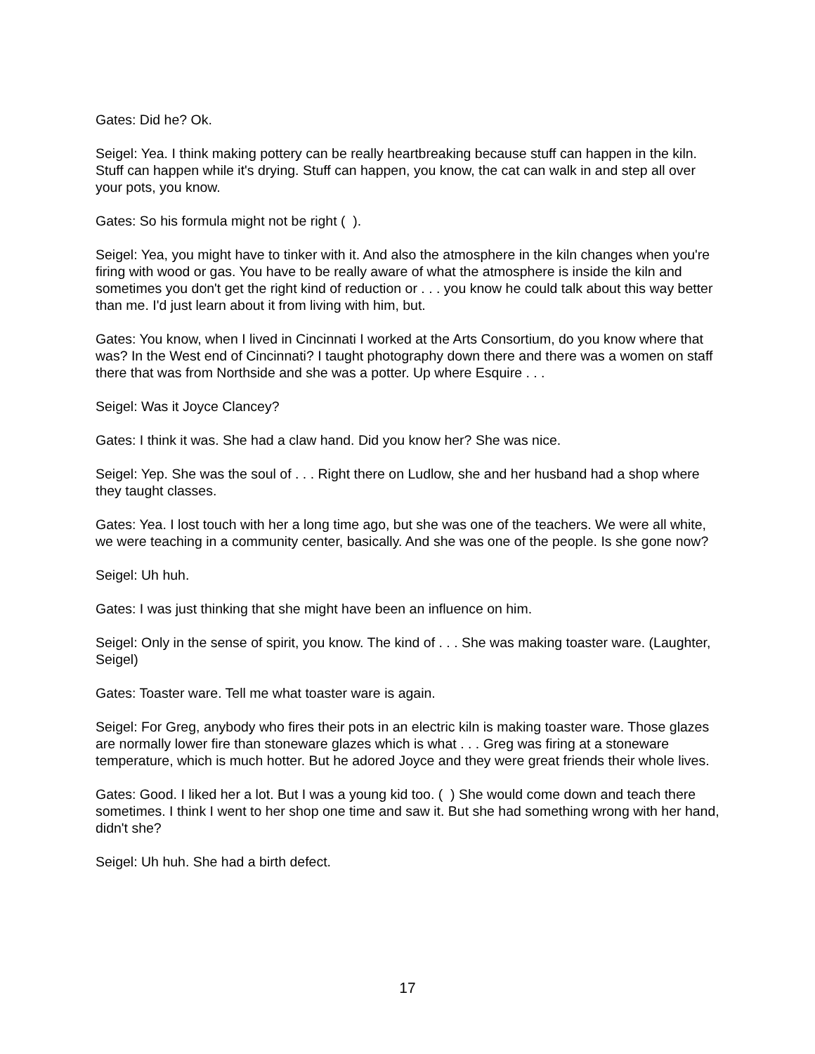Gates: Did he? Ok.
Seigel: Yea. I think making pottery can be really heartbreaking because stuff can happen in the kiln. Stuff can happen while it's drying. Stuff can happen, you know, the cat can walk in and step all over your pots, you know.
Gates: So his formula might not be right ( ).
Seigel: Yea, you might have to tinker with it. And also the atmosphere in the kiln changes when you're firing with wood or gas. You have to be really aware of what the atmosphere is inside the kiln and sometimes you don't get the right kind of reduction or . . . you know he could talk about this way better than me. I'd just learn about it from living with him, but.
Gates: You know, when I lived in Cincinnati I worked at the Arts Consortium, do you know where that was? In the West end of Cincinnati? I taught photography down there and there was a women on staff there that was from Northside and she was a potter. Up where Esquire . . .
Seigel: Was it Joyce Clancey?
Gates: I think it was. She had a claw hand. Did you know her? She was nice.
Seigel: Yep. She was the soul of . . . Right there on Ludlow, she and her husband had a shop where they taught classes.
Gates: Yea. I lost touch with her a long time ago, but she was one of the teachers. We were all white, we were teaching in a community center, basically. And she was one of the people. Is she gone now?
Seigel: Uh huh.
Gates: I was just thinking that she might have been an influence on him.
Seigel: Only in the sense of spirit, you know. The kind of . . . She was making toaster ware. (Laughter, Seigel)
Gates: Toaster ware. Tell me what toaster ware is again.
Seigel: For Greg, anybody who fires their pots in an electric kiln is making toaster ware. Those glazes are normally lower fire than stoneware glazes which is what . . . Greg was firing at a stoneware temperature, which is much hotter. But he adored Joyce and they were great friends their whole lives.
Gates: Good. I liked her a lot. But I was a young kid too. ( ) She would come down and teach there sometimes. I think I went to her shop one time and saw it. But she had something wrong with her hand, didn't she?
Seigel: Uh huh. She had a birth defect.
17